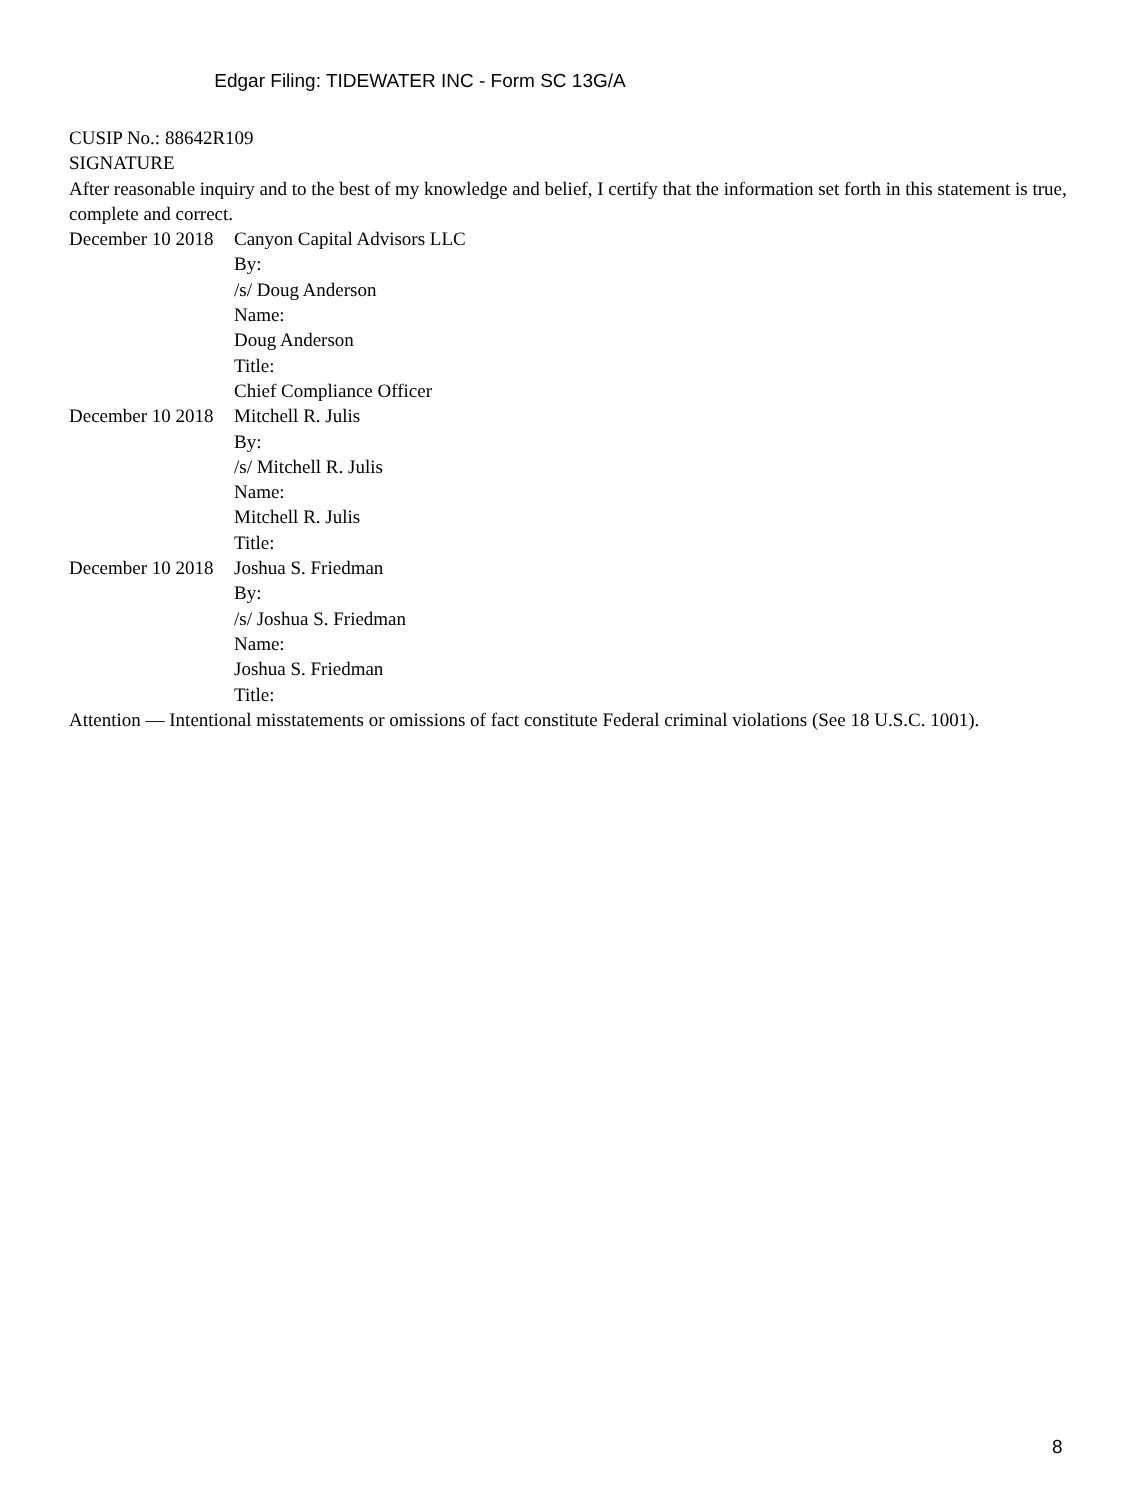Edgar Filing: TIDEWATER INC - Form SC 13G/A
CUSIP No.: 88642R109
SIGNATURE
After reasonable inquiry and to the best of my knowledge and belief, I certify that the information set forth in this statement is true, complete and correct.
December 10 2018 Canyon Capital Advisors LLC
By:
/s/ Doug Anderson
Name:
Doug Anderson
Title:
Chief Compliance Officer
December 10 2018 Mitchell R. Julis
By:
/s/ Mitchell R. Julis
Name:
Mitchell R. Julis
Title:
December 10 2018 Joshua S. Friedman
By:
/s/ Joshua S. Friedman
Name:
Joshua S. Friedman
Title:
Attention — Intentional misstatements or omissions of fact constitute Federal criminal violations (See 18 U.S.C. 1001).
8